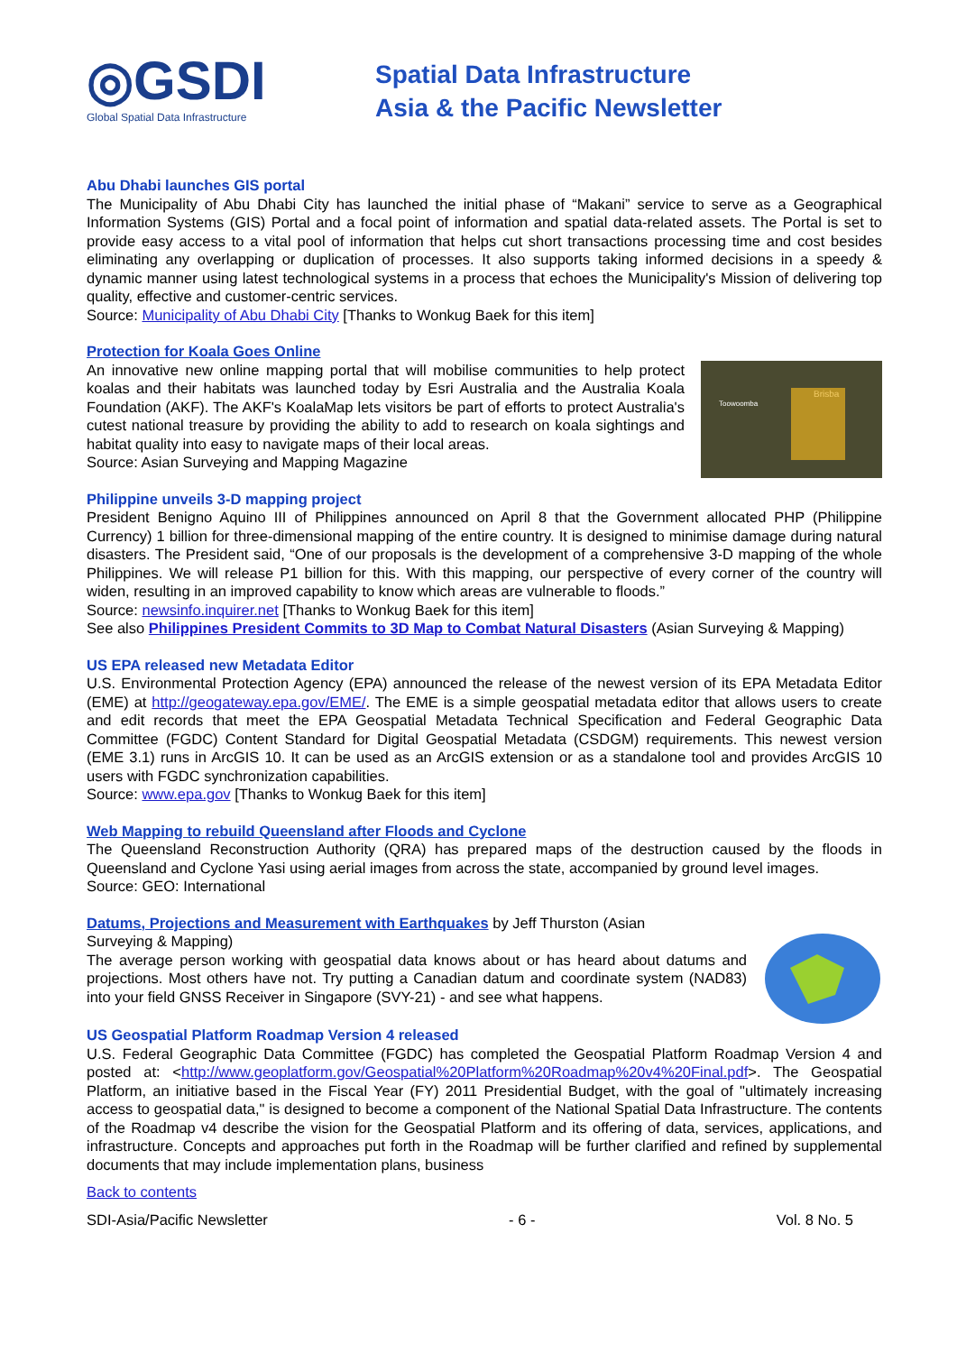◎GSDI
Global Spatial Data Infrastructure
Spatial Data Infrastructure
Asia & the Pacific Newsletter
Abu Dhabi launches GIS portal
The Municipality of Abu Dhabi City has launched the initial phase of “Makani” service to serve as a Geographical Information Systems (GIS) Portal and a focal point of information and spatial data-related assets. The Portal is set to provide easy access to a vital pool of information that helps cut short transactions processing time and cost besides eliminating any overlapping or duplication of processes. It also supports taking informed decisions in a speedy & dynamic manner using latest technological systems in a process that echoes the Municipality's Mission of delivering top quality, effective and customer-centric services.
Source: Municipality of Abu Dhabi City [Thanks to Wonkug Baek for this item]
Protection for Koala Goes Online
Toowoomba
Brisba
An innovative new online mapping portal that will mobilise communities to help protect koalas and their habitats was launched today by Esri Australia and the Australia Koala Foundation (AKF). The AKF's KoalaMap lets visitors be part of efforts to protect Australia's cutest national treasure by providing the ability to add to research on koala sightings and habitat quality into easy to navigate maps of their local areas.
Source: Asian Surveying and Mapping Magazine
Philippine unveils 3-D mapping project
President Benigno Aquino III of Philippines announced on April 8 that the Government allocated PHP (Philippine Currency) 1 billion for three-dimensional mapping of the entire country. It is designed to minimise damage during natural disasters. The President said, “One of our proposals is the development of a comprehensive 3-D mapping of the whole Philippines. We will release P1 billion for this. With this mapping, our perspective of every corner of the country will widen, resulting in an improved capability to know which areas are vulnerable to floods.”
Source: newsinfo.inquirer.net [Thanks to Wonkug Baek for this item]
See also Philippines President Commits to 3D Map to Combat Natural Disasters (Asian Surveying & Mapping)
US EPA released new Metadata Editor
U.S. Environmental Protection Agency (EPA) announced the release of the newest version of its EPA Metadata Editor (EME) at http://geogateway.epa.gov/EME/. The EME is a simple geospatial metadata editor that allows users to create and edit records that meet the EPA Geospatial Metadata Technical Specification and Federal Geographic Data Committee (FGDC) Content Standard for Digital Geospatial Metadata (CSDGM) requirements. This newest version (EME 3.1) runs in ArcGIS 10. It can be used as an ArcGIS extension or as a standalone tool and provides ArcGIS 10 users with FGDC synchronization capabilities.
Source: www.epa.gov [Thanks to Wonkug Baek for this item]
Web Mapping to rebuild Queensland after Floods and Cyclone
The Queensland Reconstruction Authority (QRA) has prepared maps of the destruction caused by the floods in Queensland and Cyclone Yasi using aerial images from across the state, accompanied by ground level images.
Source: GEO: International
Datums, Projections and Measurement with Earthquakes by Jeff Thurston (Asian
Surveying & Mapping)
The average person working with geospatial data knows about or has heard about datums and projections. Most others have not. Try putting a Canadian datum and coordinate system (NAD83) into your field GNSS Receiver in Singapore (SVY-21) - and see what happens.
US Geospatial Platform Roadmap Version 4 released
U.S. Federal Geographic Data Committee (FGDC) has completed the Geospatial Platform Roadmap Version 4 and posted at: <http://www.geoplatform.gov/Geospatial%20Platform%20Roadmap%20v4%20Final.pdf>. The Geospatial Platform, an initiative based in the Fiscal Year (FY) 2011 Presidential Budget, with the goal of "ultimately increasing access to geospatial data," is designed to become a component of the National Spatial Data Infrastructure. The contents of the Roadmap v4 describe the vision for the Geospatial Platform and its offering of data, services, applications, and infrastructure. Concepts and approaches put forth in the Roadmap will be further clarified and refined by supplemental documents that may include implementation plans, business
Back to contents
SDI-Asia/Pacific Newsletter - 6 - Vol. 8 No. 5